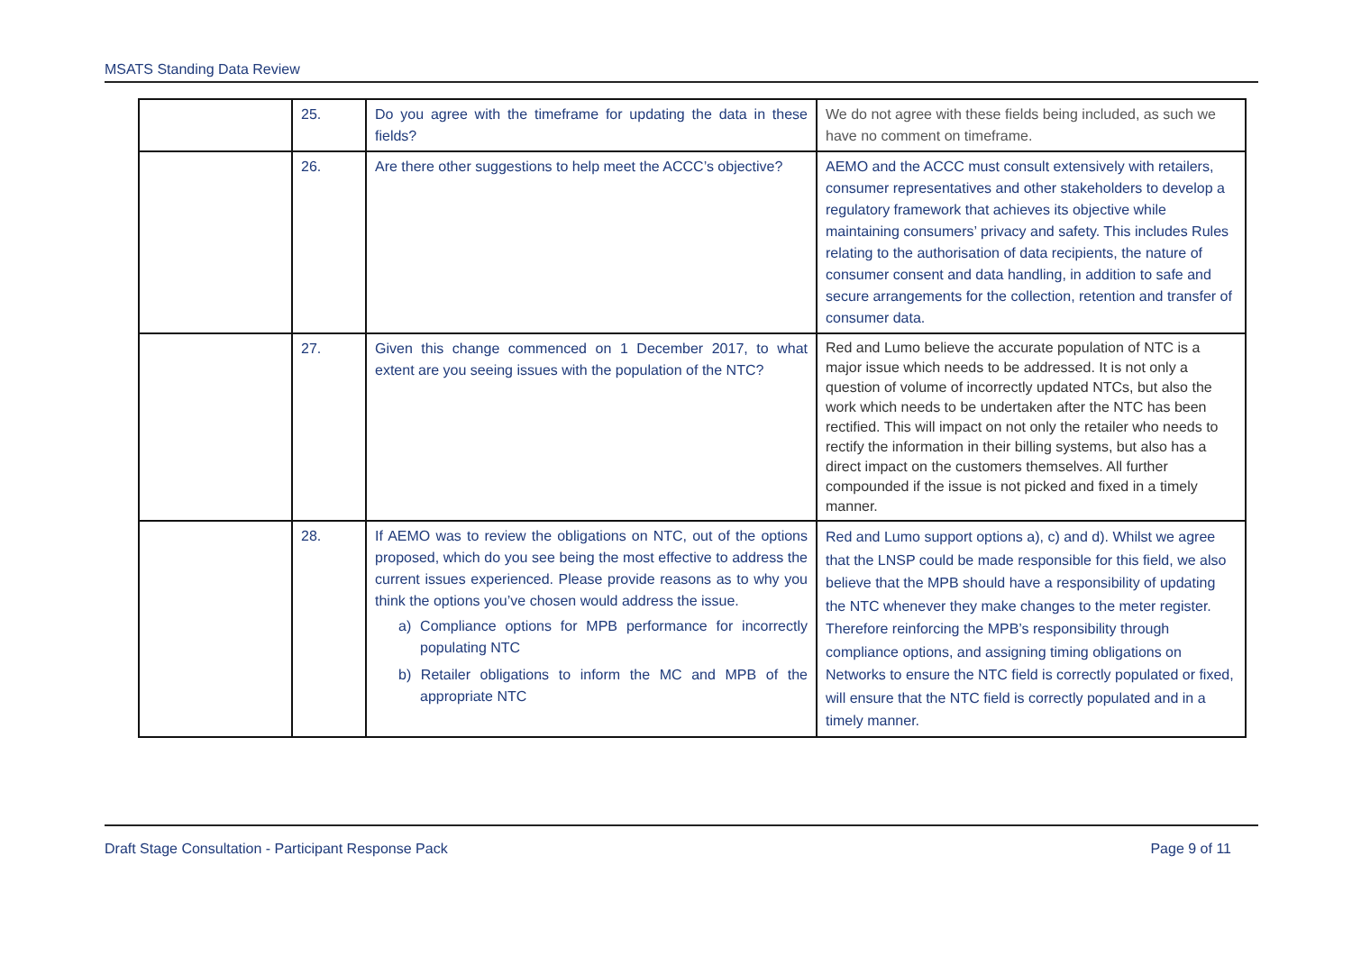MSATS Standing Data Review
| | 25. | Do you agree with the timeframe for updating the data in these fields? | We do not agree with these fields being included, as such we have no comment on timeframe. |
| | 26. | Are there other suggestions to help meet the ACCC’s objective? | AEMO and the ACCC must consult extensively with retailers, consumer representatives and other stakeholders to develop a regulatory framework that achieves its objective while maintaining consumers’ privacy and safety. This includes Rules relating to the authorisation of data recipients, the nature of consumer consent and data handling, in addition to safe and secure arrangements for the collection, retention and transfer of consumer data. |
| | 27. | Given this change commenced on 1 December 2017, to what extent are you seeing issues with the population of the NTC? | Red and Lumo believe the accurate population of NTC is a major issue which needs to be addressed. It is not only a question of volume of incorrectly updated NTCs, but also the work which needs to be undertaken after the NTC has been rectified. This will impact on not only the retailer who needs to rectify the information in their billing systems, but also has a direct impact on the customers themselves. All further compounded if the issue is not picked and fixed in a timely manner. |
| | 28. | If AEMO was to review the obligations on NTC, out of the options proposed, which do you see being the most effective to address the current issues experienced. Please provide reasons as to why you think the options you’ve chosen would address the issue. a) Compliance options for MPB performance for incorrectly populating NTC b) Retailer obligations to inform the MC and MPB of the appropriate NTC | Red and Lumo support options a), c) and d). Whilst we agree that the LNSP could be made responsible for this field, we also believe that the MPB should have a responsibility of updating the NTC whenever they make changes to the meter register. Therefore reinforcing the MPB’s responsibility through compliance options, and assigning timing obligations on Networks to ensure the NTC field is correctly populated or fixed, will ensure that the NTC field is correctly populated and in a timely manner. |
Draft Stage Consultation - Participant Response Pack Page 9 of 11